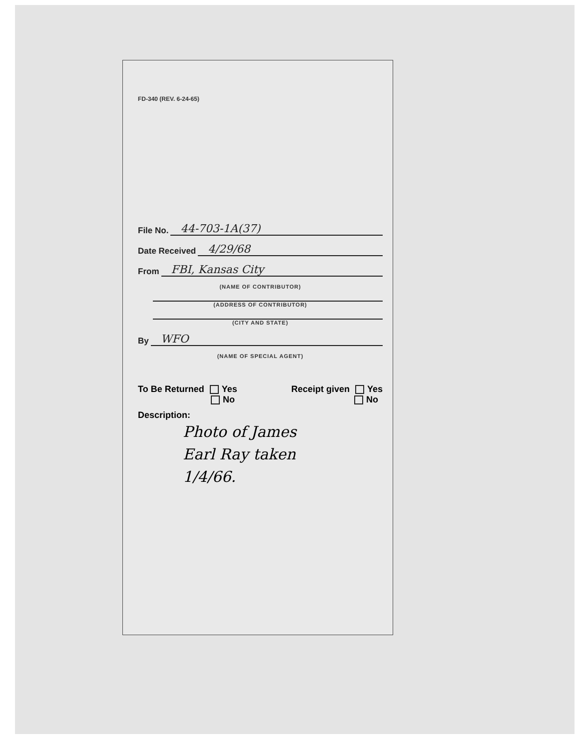FD-340 (REV. 6-24-65)
File No. 44-703-1A(37)
Date Received 4/29/68
From FBI, Kansas City
(NAME OF CONTRIBUTOR)
(ADDRESS OF CONTRIBUTOR)
(CITY AND STATE)
By WFO
(NAME OF SPECIAL AGENT)
To Be Returned Yes
No
Receipt given Yes
No
Description:
Photo of James
Earl Ray taken
1/4/66.